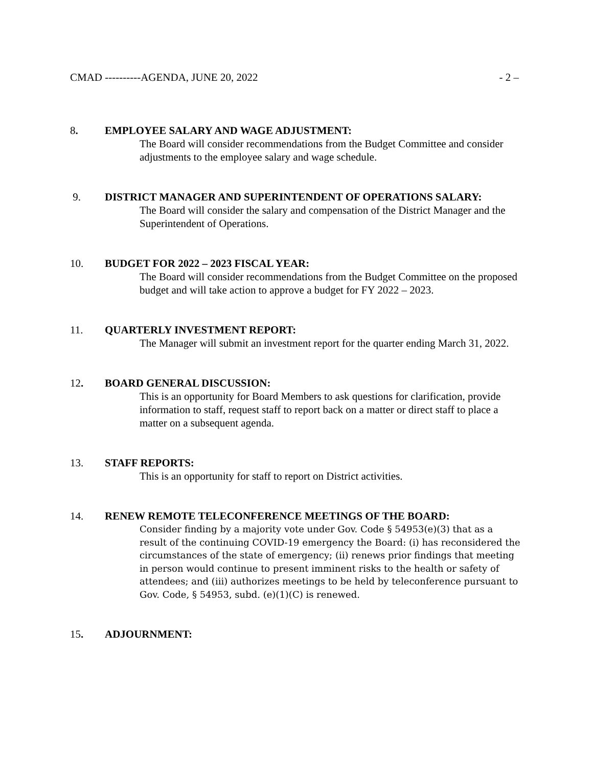CMAD ----------AGENDA, JUNE 20, 2022 - 2 –
8. EMPLOYEE SALARY AND WAGE ADJUSTMENT:
The Board will consider recommendations from the Budget Committee and consider adjustments to the employee salary and wage schedule.
9. DISTRICT MANAGER AND SUPERINTENDENT OF OPERATIONS SALARY:
The Board will consider the salary and compensation of the District Manager and the Superintendent of Operations.
10. BUDGET FOR 2022 – 2023 FISCAL YEAR:
The Board will consider recommendations from the Budget Committee on the proposed budget and will take action to approve a budget for FY 2022 – 2023.
11. QUARTERLY INVESTMENT REPORT:
The Manager will submit an investment report for the quarter ending March 31, 2022.
12. BOARD GENERAL DISCUSSION:
This is an opportunity for Board Members to ask questions for clarification, provide information to staff, request staff to report back on a matter or direct staff to place a matter on a subsequent agenda.
13. STAFF REPORTS:
This is an opportunity for staff to report on District activities.
14. RENEW REMOTE TELECONFERENCE MEETINGS OF THE BOARD:
Consider finding by a majority vote under Gov. Code § 54953(e)(3) that as a result of the continuing COVID-19 emergency the Board: (i) has reconsidered the circumstances of the state of emergency; (ii) renews prior findings that meeting in person would continue to present imminent risks to the health or safety of attendees; and (iii) authorizes meetings to be held by teleconference pursuant to Gov. Code, § 54953, subd. (e)(1)(C) is renewed.
15. ADJOURNMENT: